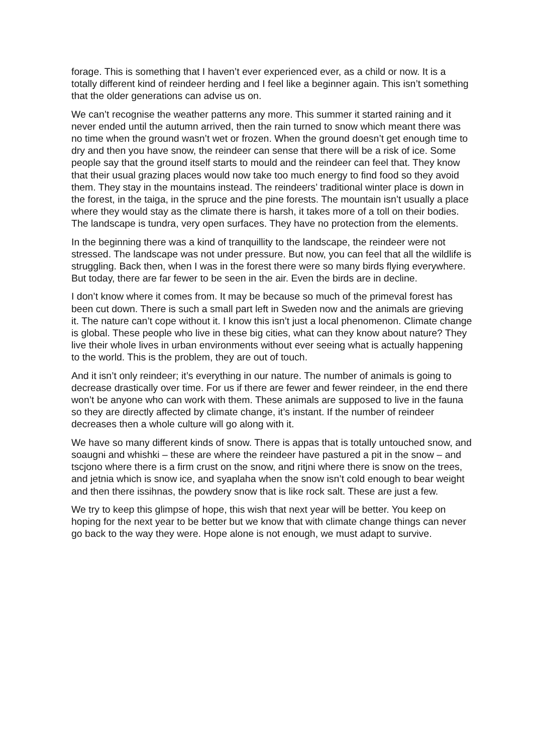forage. This is something that I haven’t ever experienced ever, as a child or now. It is a totally different kind of reindeer herding and I feel like a beginner again. This isn’t something that the older generations can advise us on.
We can’t recognise the weather patterns any more. This summer it started raining and it never ended until the autumn arrived, then the rain turned to snow which meant there was no time when the ground wasn’t wet or frozen. When the ground doesn’t get enough time to dry and then you have snow, the reindeer can sense that there will be a risk of ice. Some people say that the ground itself starts to mould and the reindeer can feel that. They know that their usual grazing places would now take too much energy to find food so they avoid them. They stay in the mountains instead. The reindeers’ traditional winter place is down in the forest, in the taiga, in the spruce and the pine forests. The mountain isn’t usually a place where they would stay as the climate there is harsh, it takes more of a toll on their bodies. The landscape is tundra, very open surfaces. They have no protection from the elements.
In the beginning there was a kind of tranquillity to the landscape, the reindeer were not stressed. The landscape was not under pressure. But now, you can feel that all the wildlife is struggling. Back then, when I was in the forest there were so many birds flying everywhere. But today, there are far fewer to be seen in the air. Even the birds are in decline.
I don’t know where it comes from. It may be because so much of the primeval forest has been cut down. There is such a small part left in Sweden now and the animals are grieving it. The nature can’t cope without it. I know this isn’t just a local phenomenon. Climate change is global. These people who live in these big cities, what can they know about nature? They live their whole lives in urban environments without ever seeing what is actually happening to the world. This is the problem, they are out of touch.
And it isn’t only reindeer; it’s everything in our nature. The number of animals is going to decrease drastically over time. For us if there are fewer and fewer reindeer, in the end there won’t be anyone who can work with them. These animals are supposed to live in the fauna so they are directly affected by climate change, it’s instant. If the number of reindeer decreases then a whole culture will go along with it.
We have so many different kinds of snow. There is appas that is totally untouched snow, and soaugni and whishki – these are where the reindeer have pastured a pit in the snow – and tscjono where there is a firm crust on the snow, and ritjni where there is snow on the trees, and jetnia which is snow ice, and syaplaha when the snow isn’t cold enough to bear weight and then there issihnas, the powdery snow that is like rock salt. These are just a few.
We try to keep this glimpse of hope, this wish that next year will be better. You keep on hoping for the next year to be better but we know that with climate change things can never go back to the way they were. Hope alone is not enough, we must adapt to survive.